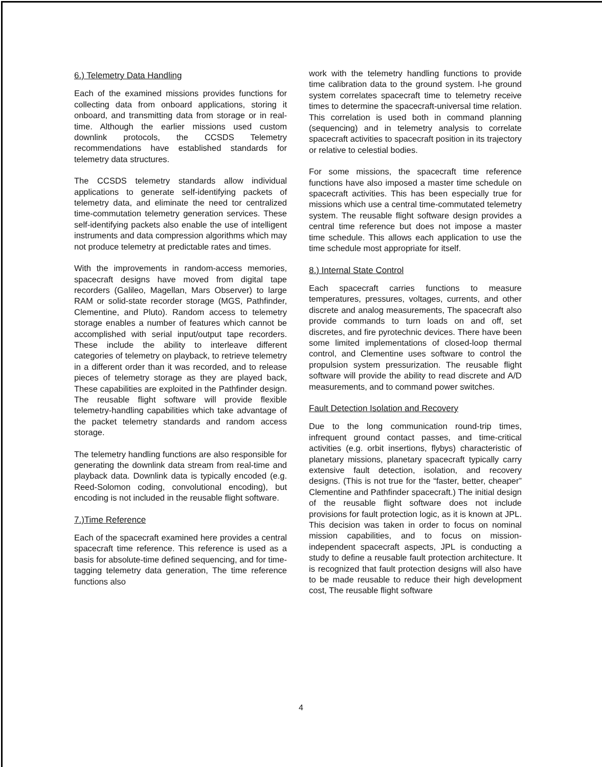6.) Telemetry Data Handling
Each of the examined missions provides functions for collecting data from onboard applications, storing it onboard, and transmitting data from storage or in real-time. Although the earlier missions used custom downlink protocols, the CCSDS Telemetry recommendations have established standards for telemetry data structures.
The CCSDS telemetry standards allow individual applications to generate self-identifying packets of telemetry data, and eliminate the need tor centralized time-commutation telemetry generation services. These self-identifying packets also enable the use of intelligent instruments and data compression algorithms which may not produce telemetry at predictable rates and times.
With the improvements in random-access memories, spacecraft designs have moved from digital tape recorders (Galileo, Magellan, Mars Observer) to large RAM or solid-state recorder storage (MGS, Pathfinder, Clementine, and Pluto). Random access to telemetry storage enables a number of features which cannot be accomplished with serial input/output tape recorders. These include the ability to interleave different categories of telemetry on playback, to retrieve telemetry in a different order than it was recorded, and to release pieces of telemetry storage as they are played back, These capabilities are exploited in the Pathfinder design. The reusable flight software will provide flexible telemetry-handling capabilities which take advantage of the packet telemetry standards and random access storage.
The telemetry handling functions are also responsible for generating the downlink data stream from real-time and playback data. Downlink data is typically encoded (e.g. Reed-Solomon coding, convolutional encoding), but encoding is not included in the reusable flight software.
7.)Time Reference
Each of the spacecraft examined here provides a central spacecraft time reference. This reference is used as a basis for absolute-time defined sequencing, and for time-tagging telemetry data generation, The time reference functions also
work with the telemetry handling functions to provide time calibration data to the ground system. l-he ground system correlates spacecraft time to telemetry receive times to determine the spacecraft-universal time relation. This correlation is used both in command planning (sequencing) and in telemetry analysis to correlate spacecraft activities to spacecraft position in its trajectory or relative to celestial bodies.
For some missions, the spacecraft time reference functions have also imposed a master time schedule on spacecraft activities. This has been especially true for missions which use a central time-commutated telemetry system. The reusable flight software design provides a central time reference but does not impose a master time schedule. This allows each application to use the time schedule most appropriate for itself.
8.) Internal State Control
Each spacecraft carries functions to measure temperatures, pressures, voltages, currents, and other discrete and analog measurements, The spacecraft also provide commands to turn loads on and off, set discretes, and fire pyrotechnic devices. There have been some limited implementations of closed-loop thermal control, and Clementine uses software to control the propulsion system pressurization. The reusable flight software will provide the ability to read discrete and A/D measurements, and to command power switches.
Fault Detection Isolation and Recovery
Due to the long communication round-trip times, infrequent ground contact passes, and time-critical activities (e.g. orbit insertions, flybys) characteristic of planetary missions, planetary spacecraft typically carry extensive fault detection, isolation, and recovery designs. (This is not true for the “faster, better, cheaper” Clementine and Pathfinder spacecraft.) The initial design of the reusable flight software does not include provisions for fault protection logic, as it is known at JPL. This decision was taken in order to focus on nominal mission capabilities, and to focus on mission-independent spacecraft aspects, JPL is conducting a study to define a reusable fault protection architecture. It is recognized that fault protection designs will also have to be made reusable to reduce their high development cost, The reusable flight software
4